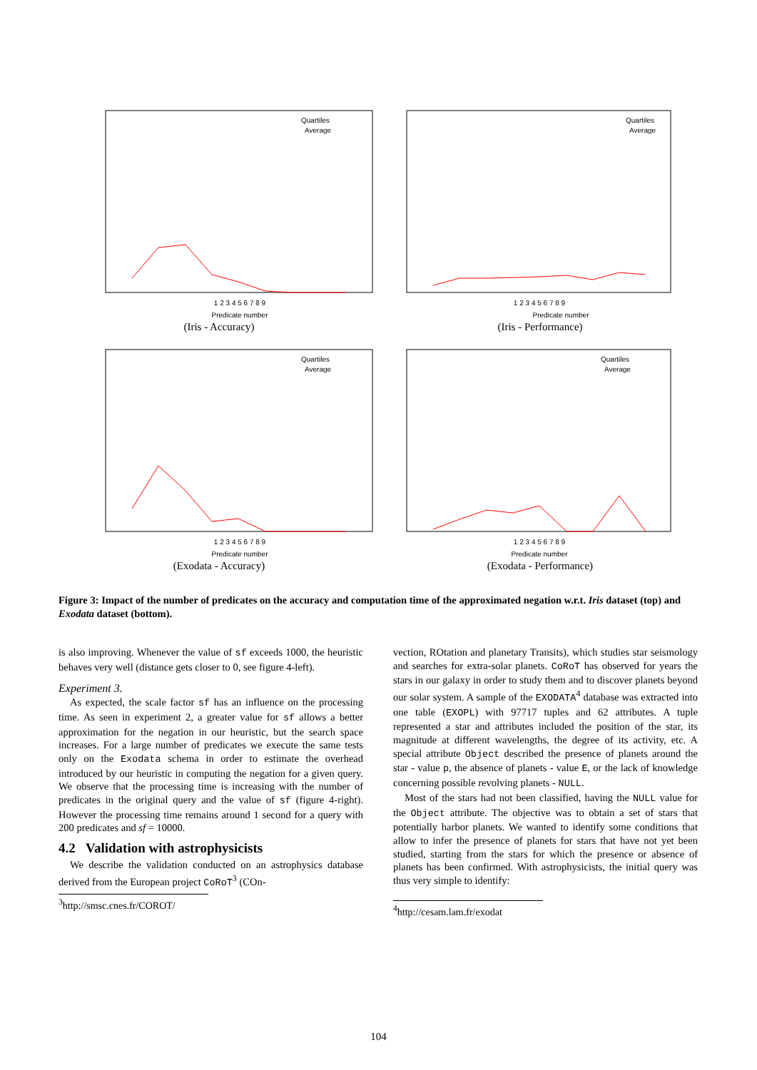Predicate number
Quartiles
Average
1 2 3 4 5 6 7 8 9
(Iris - Accuracy)
Predicate number
Quartiles
Average
1 2 3 4 5 6 7 8 9
(Iris - Performance)
Predicate number
Quartiles
Average
1 2 3 4 5 6 7 8 9
(Exodata - Accuracy)
Predicate number
Quartiles
Average
1 2 3 4 5 6 7 8 9
(Exodata - Performance)
Figure 3: Impact of the number of predicates on the accuracy and computation time of the approximated negation w.r.t. Iris dataset (top) and Exodata dataset (bottom).
is also improving. Whenever the value of sf exceeds 1000, the heuristic behaves very well (distance gets closer to 0, see figure 4-left).
Experiment 3.
As expected, the scale factor sf has an influence on the processing time. As seen in experiment 2, a greater value for sf allows a better approximation for the negation in our heuristic, but the search space increases. For a large number of predicates we execute the same tests only on the Exodata schema in order to estimate the overhead introduced by our heuristic in computing the negation for a given query. We observe that the processing time is increasing with the number of predicates in the original query and the value of sf (figure 4-right). However the processing time remains around 1 second for a query with 200 predicates and sf = 10000.
4.2 Validation with astrophysicists
We describe the validation conducted on an astrophysics database derived from the European project CoRoT<sup>3</sup> (COn-
<sup>3</sup> http://smsc.cnes.fr/COROT/
vection, ROtation and planetary Transits), which studies star seismology and searches for extra-solar planets. CoRoT has observed for years the stars in our galaxy in order to study them and to discover planets beyond our solar system. A sample of the EXODATA<sup>4</sup> database was extracted into one table (EXOPL) with 97717 tuples and 62 attributes. A tuple represented a star and attributes included the position of the star, its magnitude at different wavelengths, the degree of its activity, etc. A special attribute Object described the presence of planets around the star - value p, the absence of planets - value E, or the lack of knowledge concerning possible revolving planets - NULL.
Most of the stars had not been classified, having the NULL value for the Object attribute. The objective was to obtain a set of stars that potentially harbor planets. We wanted to identify some conditions that allow to infer the presence of planets for stars that have not yet been studied, starting from the stars for which the presence or absence of planets has been confirmed. With astrophysicists, the initial query was thus very simple to identify:
<sup>4</sup> http://cesam.lam.fr/exodat
104